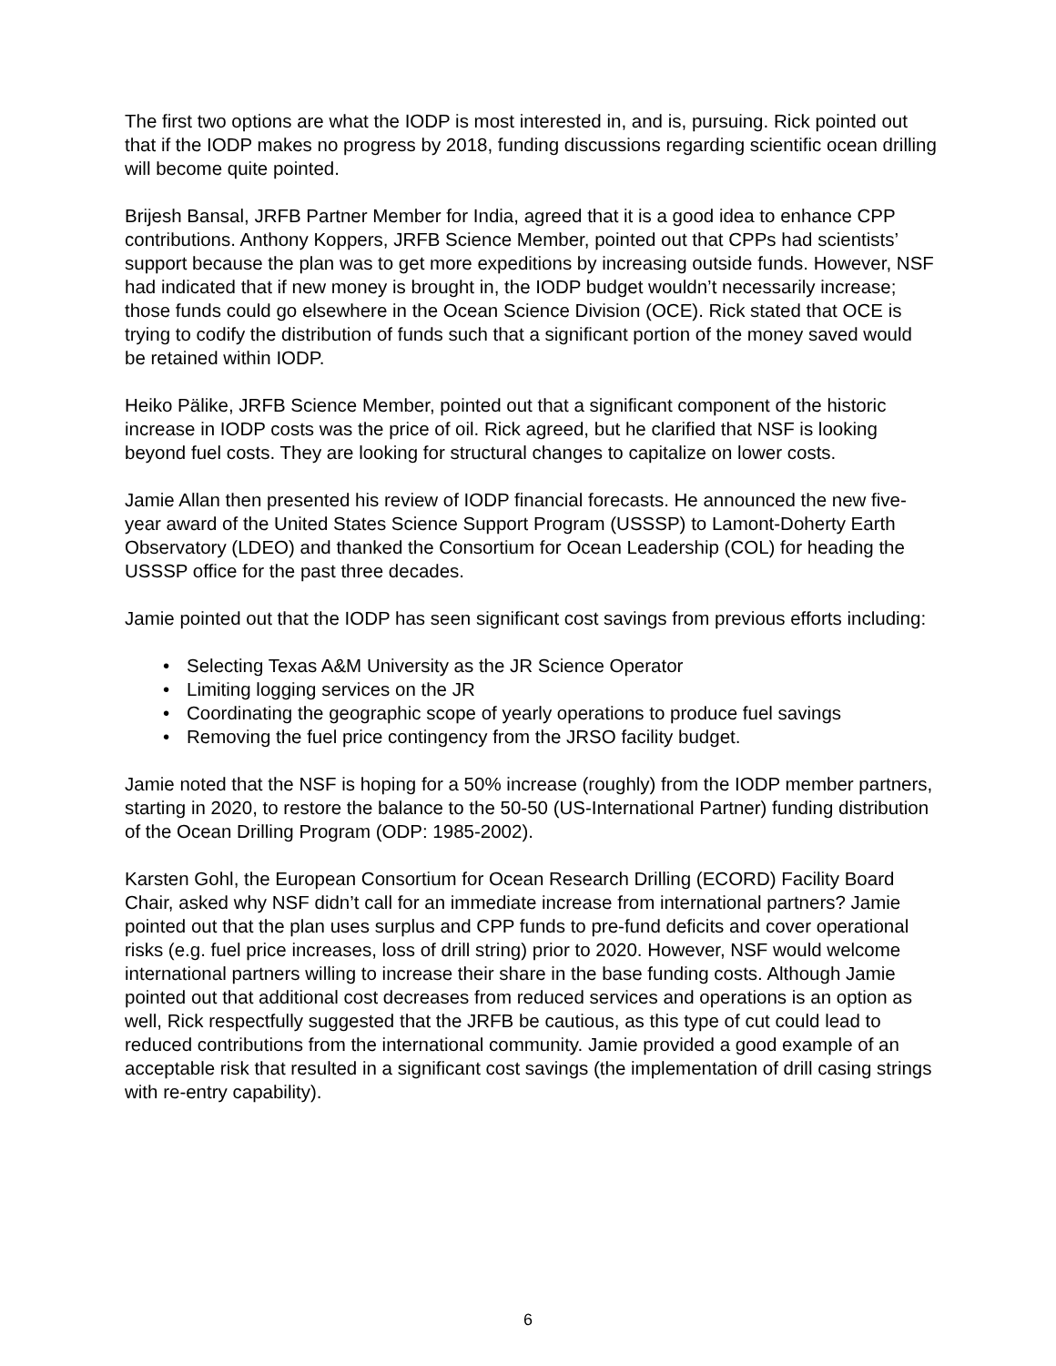The first two options are what the IODP is most interested in, and is, pursuing. Rick pointed out that if the IODP makes no progress by 2018, funding discussions regarding scientific ocean drilling will become quite pointed.
Brijesh Bansal, JRFB Partner Member for India, agreed that it is a good idea to enhance CPP contributions. Anthony Koppers, JRFB Science Member, pointed out that CPPs had scientists’ support because the plan was to get more expeditions by increasing outside funds. However, NSF had indicated that if new money is brought in, the IODP budget wouldn’t necessarily increase; those funds could go elsewhere in the Ocean Science Division (OCE). Rick stated that OCE is trying to codify the distribution of funds such that a significant portion of the money saved would be retained within IODP.
Heiko Pälike, JRFB Science Member, pointed out that a significant component of the historic increase in IODP costs was the price of oil. Rick agreed, but he clarified that NSF is looking beyond fuel costs. They are looking for structural changes to capitalize on lower costs.
Jamie Allan then presented his review of IODP financial forecasts. He announced the new five-year award of the United States Science Support Program (USSSP) to Lamont-Doherty Earth Observatory (LDEO) and thanked the Consortium for Ocean Leadership (COL) for heading the USSSP office for the past three decades.
Jamie pointed out that the IODP has seen significant cost savings from previous efforts including:
• Selecting Texas A&M University as the JR Science Operator
• Limiting logging services on the JR
• Coordinating the geographic scope of yearly operations to produce fuel savings
• Removing the fuel price contingency from the JRSO facility budget.
Jamie noted that the NSF is hoping for a 50% increase (roughly) from the IODP member partners, starting in 2020, to restore the balance to the 50-50 (US-International Partner) funding distribution of the Ocean Drilling Program (ODP: 1985-2002).
Karsten Gohl, the European Consortium for Ocean Research Drilling (ECORD) Facility Board Chair, asked why NSF didn’t call for an immediate increase from international partners? Jamie pointed out that the plan uses surplus and CPP funds to pre-fund deficits and cover operational risks (e.g. fuel price increases, loss of drill string) prior to 2020. However, NSF would welcome international partners willing to increase their share in the base funding costs. Although Jamie pointed out that additional cost decreases from reduced services and operations is an option as well, Rick respectfully suggested that the JRFB be cautious, as this type of cut could lead to reduced contributions from the international community. Jamie provided a good example of an acceptable risk that resulted in a significant cost savings (the implementation of drill casing strings with re-entry capability).
6